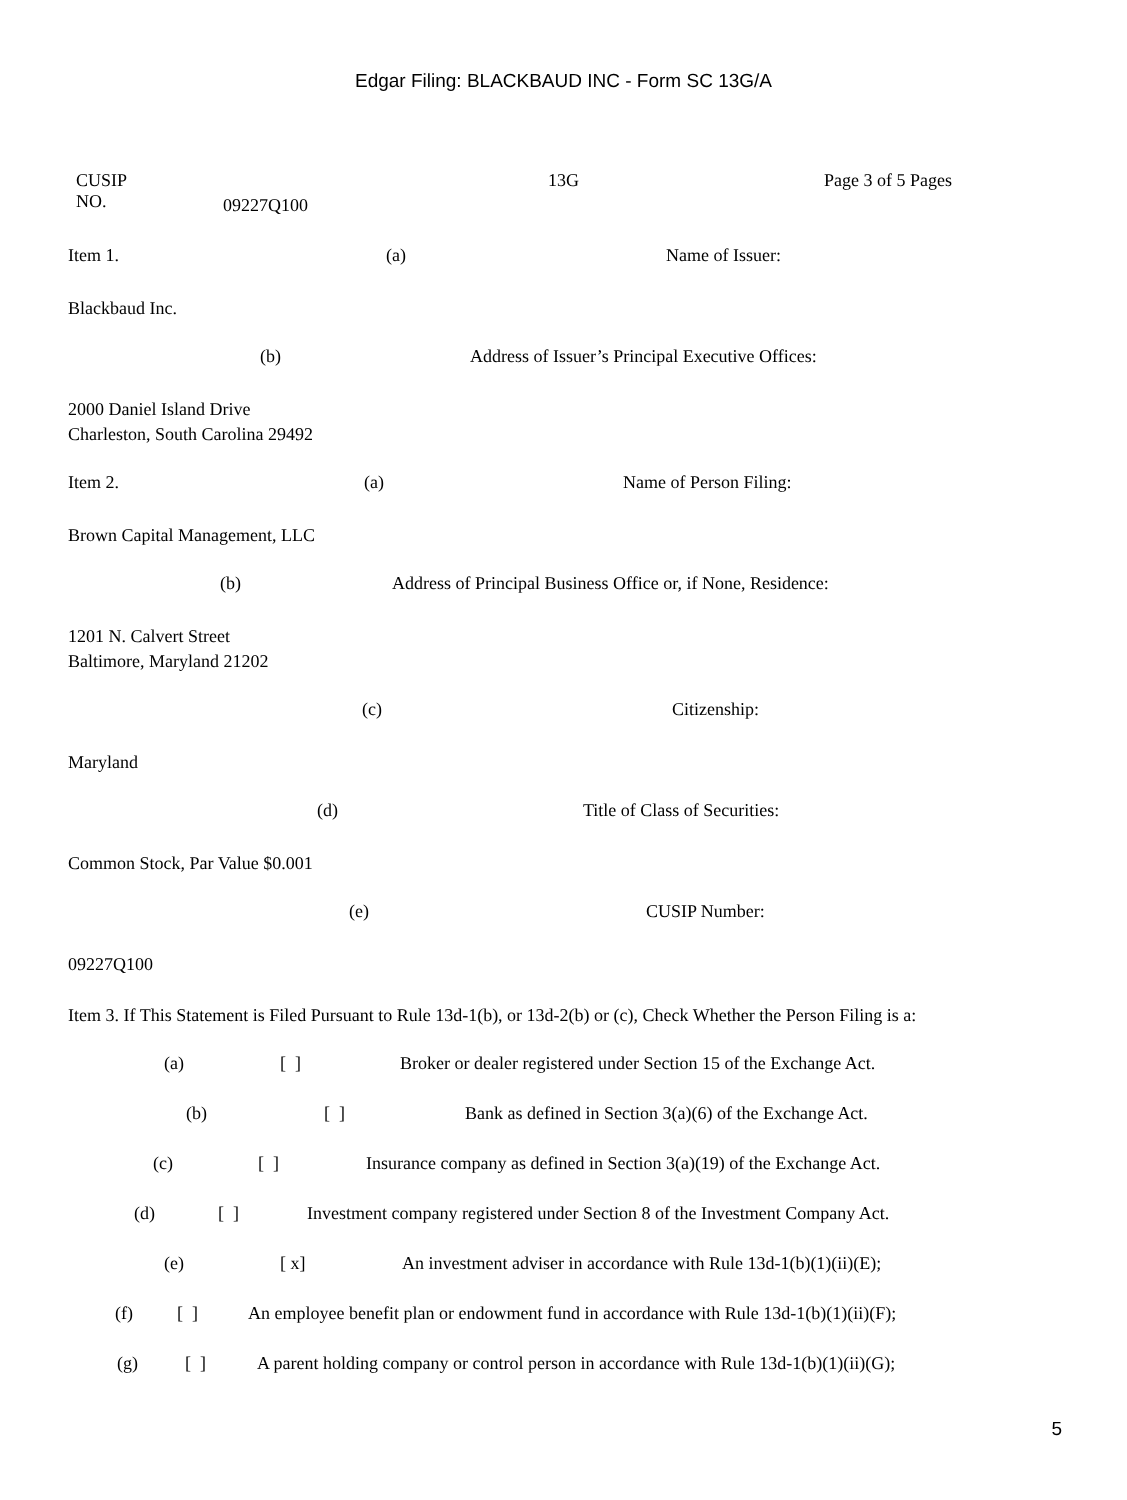Edgar Filing: BLACKBAUD INC - Form SC 13G/A
CUSIP
NO. 09227Q100
13G Page 3 of 5 Pages
Item 1. (a) Name of Issuer:
Blackbaud Inc.
(b) Address of Issuer’s Principal Executive Offices:
2000 Daniel Island Drive
Charleston, South Carolina 29492
Item 2. (a) Name of Person Filing:
Brown Capital Management, LLC
(b) Address of Principal Business Office or, if None, Residence:
1201 N. Calvert Street
Baltimore, Maryland 21202
(c) Citizenship:
Maryland
(d) Title of Class of Securities:
Common Stock, Par Value $0.001
(e) CUSIP Number:
09227Q100
Item 3. If This Statement is Filed Pursuant to Rule 13d-1(b), or 13d-2(b) or (c), Check Whether the Person Filing is a:
(a) [ ] Broker or dealer registered under Section 15 of the Exchange Act.
(b) [ ] Bank as defined in Section 3(a)(6) of the Exchange Act.
(c) [ ] Insurance company as defined in Section 3(a)(19) of the Exchange Act.
(d) [ ] Investment company registered under Section 8 of the Investment Company Act.
(e) [ x] An investment adviser in accordance with Rule 13d-1(b)(1)(ii)(E);
(f) [ ] An employee benefit plan or endowment fund in accordance with Rule 13d-1(b)(1)(ii)(F);
(g) [ ] A parent holding company or control person in accordance with Rule 13d-1(b)(1)(ii)(G);
5